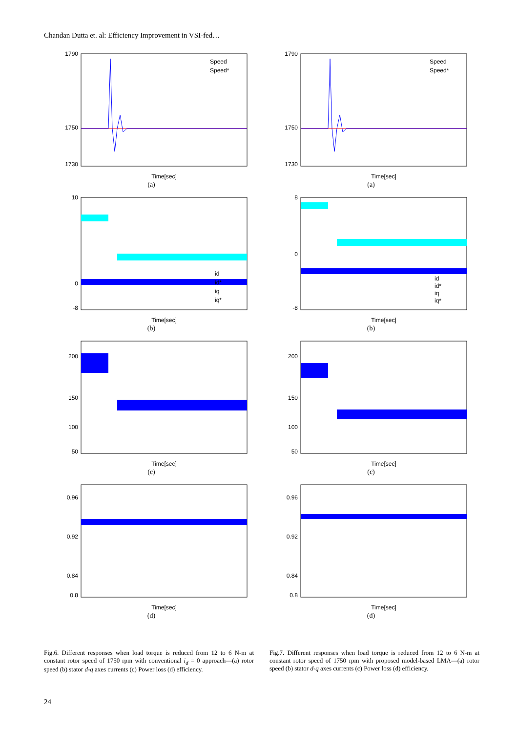Chandan Dutta et. al: Efficiency Improvement in VSI-fed…
1790
1750
1730
Time[sec]
Speed
Speed*
(a)
1790
1750
1730
Time[sec]
Speed
Speed*
(a)
10
0
-8
Time[sec]
id
id*
iq
iq*
(b)
8
0
-8
Time[sec]
id
id*
iq
iq*
(b)
200
150
100
50
Time[sec]
(c)
200
150
100
50
Time[sec]
(c)
0.96
0.92
0.84
0.8
Time[sec]
(d)
0.96
0.92
0.84
0.8
Time[sec]
(d)
Fig.6. Different responses when load torque is reduced from 12 to 6 N-m at constant rotor speed of 1750 rpm with conventional i<sub>d</sub> = 0 approach—(a) rotor speed (b) stator d-q axes currents (c) Power loss (d) efficiency.
Fig.7. Different responses when load torque is reduced from 12 to 6 N-m at constant rotor speed of 1750 rpm with proposed model-based LMA—(a) rotor speed (b) stator d-q axes currents (c) Power loss (d) efficiency.
24